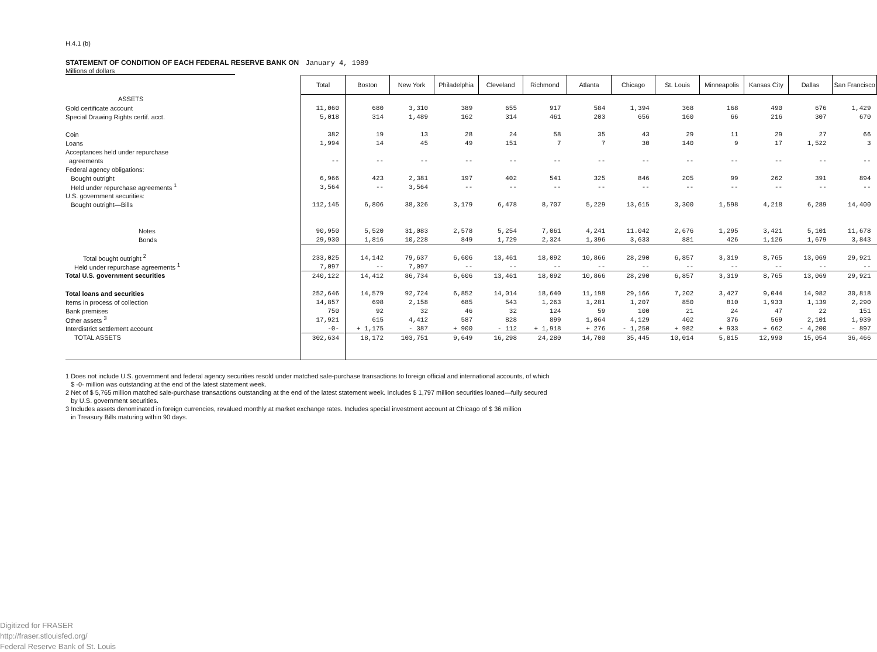H.4.1 (b)
STATEMENT OF CONDITION OF EACH FEDERAL RESERVE BANK ON January 4, 1989
Millions of dollars
| | Total | Boston | New York | Philadelphia | Cleveland | Richmond | Atlanta | Chicago | St. Louis | Minneapolis | Kansas City | Dallas | San Francisco |
| ASSETS | | | | | | | | | | | | | |
| Gold certificate account | 11,060 | 680 | 3,310 | 389 | 655 | 917 | 584 | 1,394 | 368 | 168 | 490 | 676 | 1,429 |
| Special Drawing Rights certif. acct. | 5,018 | 314 | 1,489 | 162 | 314 | 461 | 203 | 656 | 160 | 66 | 216 | 307 | 670 |
| Coin | 382 | 19 | 13 | 28 | 24 | 58 | 35 | 43 | 29 | 11 | 29 | 27 | 66 |
| Loans | 1,994 | 14 | 45 | 49 | 151 | 7 | 7 | 30 | 140 | 9 | 17 | 1,522 | 3 |
| Acceptances held under repurchase | | | | | | | | | | | | | |
| agreements | -- | -- | -- | -- | -- | -- | -- | -- | -- | -- | -- | -- | -- |
| Federal agency obligations: | | | | | | | | | | | | | |
| Bought outright | 6,966 | 423 | 2,381 | 197 | 402 | 541 | 325 | 846 | 205 | 99 | 262 | 391 | 894 |
| Held under repurchase agreements <sup>1</sup> | 3,564 | -- | 3,564 | -- | -- | -- | -- | -- | -- | -- | -- | -- | -- |
| U.S. government securities: | | | | | | | | | | | | | |
| Bought outright—Bills | 112,145 | 6,806 | 38,326 | 3,179 | 6,478 | 8,707 | 5,229 | 13,615 | 3,300 | 1,598 | 4,218 | 6,289 | 14,400 |
| Notes | 90,950 | 5,520 | 31,083 | 2,578 | 5,254 | 7,061 | 4,241 | 11.042 | 2,676 | 1,295 | 3,421 | 5,101 | 11,678 |
| Bonds | 29,930 | 1,816 | 10,228 | 849 | 1,729 | 2,324 | 1,396 | 3,633 | 881 | 426 | 1,126 | 1,679 | 3,843 |
| Total bought outright <sup>2</sup> | 233,025 | 14,142 | 79,637 | 6,606 | 13,461 | 18,092 | 10,866 | 28,290 | 6,857 | 3,319 | 8,765 | 13,069 | 29,921 |
| Held under repurchase agreements <sup>1</sup> | 7,097 | -- | 7,097 | -- | -- | -- | -- | -- | -- | -- | -- | -- | -- |
| Total U.S. government securities | 240,122 | 14,412 | 86,734 | 6,606 | 13,461 | 18,092 | 10,866 | 28,290 | 6,857 | 3,319 | 8,765 | 13,069 | 29,921 |
| Total loans and securities | 252,646 | 14,579 | 92,724 | 6,852 | 14,014 | 18,640 | 11,198 | 29,166 | 7,202 | 3,427 | 9,044 | 14,982 | 30,818 |
| Items in process of collection | 14,857 | 698 | 2,158 | 685 | 543 | 1,263 | 1,281 | 1,207 | 850 | 810 | 1,933 | 1,139 | 2,290 |
| Bank premises | 750 | 92 | 32 | 46 | 32 | 124 | 59 | 100 | 21 | 24 | 47 | 22 | 151 |
| Other assets <sup>3</sup> | 17,921 | 615 | 4,412 | 587 | 828 | 899 | 1,064 | 4,129 | 402 | 376 | 569 | 2,101 | 1,939 |
| Interdistrict settlement account | -0- | + 1,175 | - 387 | + 900 | - 112 | + 1,918 | + 276 | - 1,250 | + 982 | + 933 | + 662 | - 4,200 | - 897 |
| TOTAL ASSETS | 302,634 | 18,172 | 103,751 | 9,649 | 16,298 | 24,280 | 14,700 | 35,445 | 10,014 | 5,815 | 12,990 | 15,054 | 36,466 |
1 Does not include U.S. government and federal agency securities resold under matched sale-purchase transactions to foreign official and international accounts, of which
$ -0- million was outstanding at the end of the latest statement week.
2 Net of $ 5,765 million matched sale-purchase transactions outstanding at the end of the latest statement week. Includes $ 1,797 million securities loaned—fully secured
by U.S. government securities.
3 Includes assets denominated in foreign currencies, revalued monthly at market exchange rates. Includes special investment account at Chicago of $ 36 million
in Treasury Bills maturing within 90 days.
Digitized for FRASER
http://fraser.stlouisfed.org/
Federal Reserve Bank of St. Louis